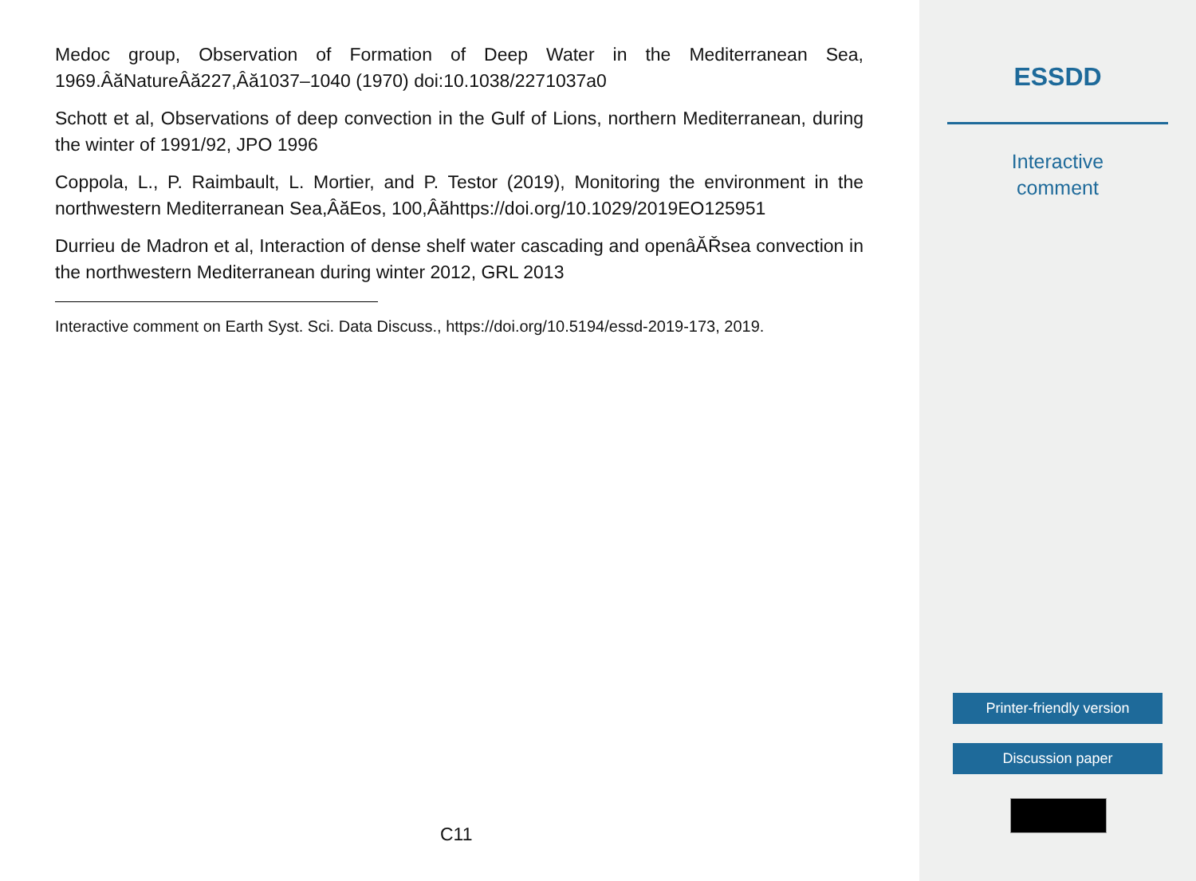Medoc group, Observation of Formation of Deep Water in the Mediterranean Sea, 1969.ÂăNatureÂă227,Âă1037–1040 (1970) doi:10.1038/2271037a0
Schott et al, Observations of deep convection in the Gulf of Lions, northern Mediterranean, during the winter of 1991/92, JPO 1996
Coppola, L., P. Raimbault, L. Mortier, and P. Testor (2019), Monitoring the environment in the northwestern Mediterranean Sea,ÂăEos, 100,Âăhttps://doi.org/10.1029/2019EO125951
Durrieu de Madron et al, Interaction of dense shelf water cascading and openâĂŘsea convection in the northwestern Mediterranean during winter 2012, GRL 2013
Interactive comment on Earth Syst. Sci. Data Discuss., https://doi.org/10.5194/essd-2019-173, 2019.
C11
ESSDD
Interactive
comment
Printer-friendly version
Discussion paper